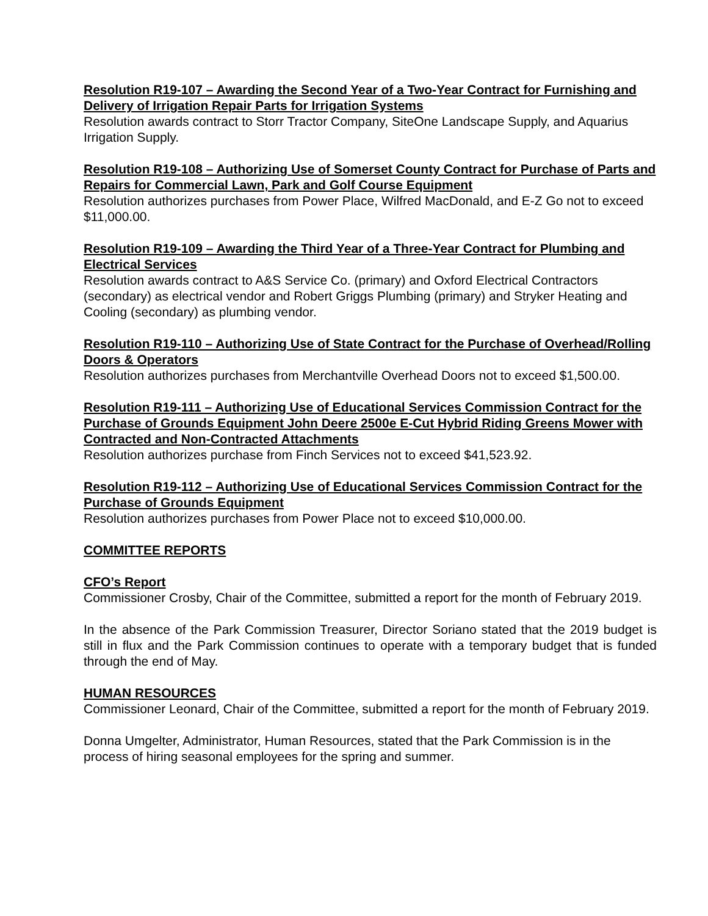Resolution R19-107 – Awarding the Second Year of a Two-Year Contract for Furnishing and Delivery of Irrigation Repair Parts for Irrigation Systems
Resolution awards contract to Storr Tractor Company, SiteOne Landscape Supply, and Aquarius Irrigation Supply.
Resolution R19-108 – Authorizing Use of Somerset County Contract for Purchase of Parts and Repairs for Commercial Lawn, Park and Golf Course Equipment
Resolution authorizes purchases from Power Place, Wilfred MacDonald, and E-Z Go not to exceed $11,000.00.
Resolution R19-109 – Awarding the Third Year of a Three-Year Contract for Plumbing and Electrical Services
Resolution awards contract to A&S Service Co. (primary) and Oxford Electrical Contractors (secondary) as electrical vendor and Robert Griggs Plumbing (primary) and Stryker Heating and Cooling (secondary) as plumbing vendor.
Resolution R19-110 – Authorizing Use of State Contract for the Purchase of Overhead/Rolling Doors & Operators
Resolution authorizes purchases from Merchantville Overhead Doors not to exceed $1,500.00.
Resolution R19-111 – Authorizing Use of Educational Services Commission Contract for the Purchase of Grounds Equipment John Deere 2500e E-Cut Hybrid Riding Greens Mower with Contracted and Non-Contracted Attachments
Resolution authorizes purchase from Finch Services not to exceed $41,523.92.
Resolution R19-112 – Authorizing Use of Educational Services Commission Contract for the Purchase of Grounds Equipment
Resolution authorizes purchases from Power Place not to exceed $10,000.00.
COMMITTEE REPORTS
CFO’s Report
Commissioner Crosby, Chair of the Committee, submitted a report for the month of February 2019.
In the absence of the Park Commission Treasurer, Director Soriano stated that the 2019 budget is still in flux and the Park Commission continues to operate with a temporary budget that is funded through the end of May.
HUMAN RESOURCES
Commissioner Leonard, Chair of the Committee, submitted a report for the month of February 2019.
Donna Umgelter, Administrator, Human Resources, stated that the Park Commission is in the process of hiring seasonal employees for the spring and summer.